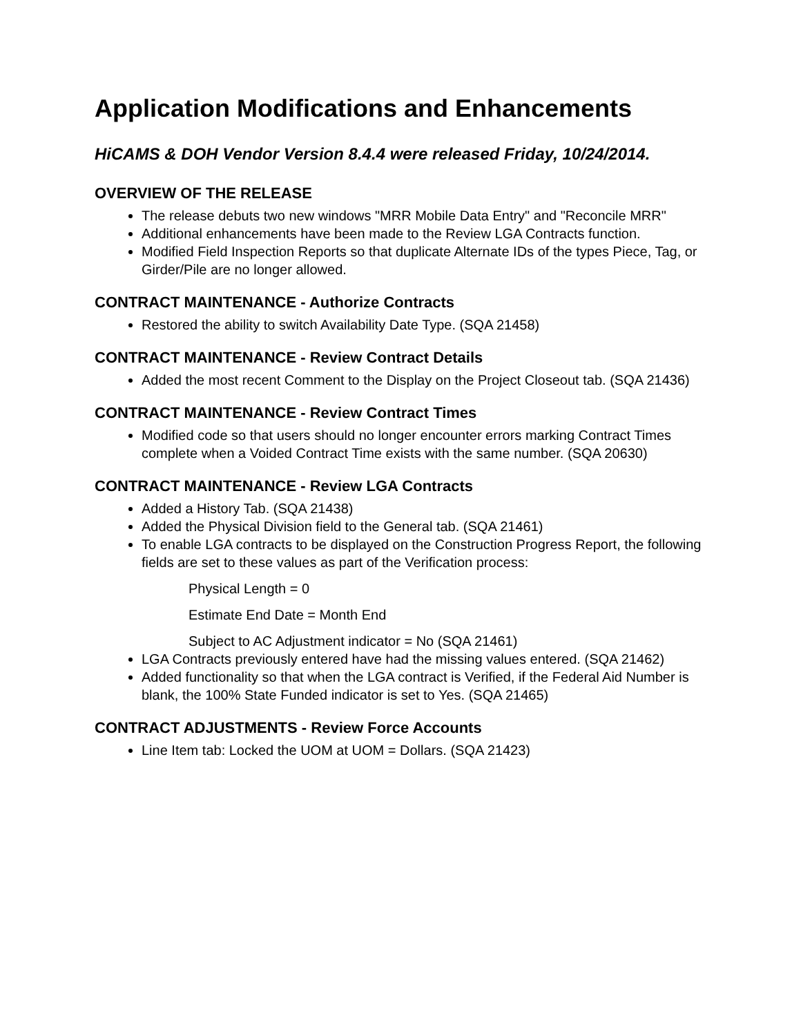Application Modifications and Enhancements
HiCAMS & DOH Vendor Version 8.4.4 were released Friday, 10/24/2014.
OVERVIEW OF THE RELEASE
The release debuts two new windows "MRR Mobile Data Entry" and "Reconcile MRR"
Additional enhancements have been made to the Review LGA Contracts function.
Modified Field Inspection Reports so that duplicate Alternate IDs of the types Piece, Tag, or Girder/Pile are no longer allowed.
CONTRACT MAINTENANCE - Authorize Contracts
Restored the ability to switch Availability Date Type. (SQA 21458)
CONTRACT MAINTENANCE - Review Contract Details
Added the most recent Comment to the Display on the Project Closeout tab. (SQA 21436)
CONTRACT MAINTENANCE - Review Contract Times
Modified code so that users should no longer encounter errors marking Contract Times complete when a Voided Contract Time exists with the same number. (SQA 20630)
CONTRACT MAINTENANCE - Review LGA Contracts
Added a History Tab. (SQA 21438)
Added the Physical Division field to the General tab. (SQA 21461)
To enable LGA contracts to be displayed on the Construction Progress Report, the following fields are set to these values as part of the Verification process:
Physical Length = 0
Estimate End Date = Month End
Subject to AC Adjustment indicator = No (SQA 21461)
LGA Contracts previously entered have had the missing values entered. (SQA 21462)
Added functionality so that when the LGA contract is Verified, if the Federal Aid Number is blank, the 100% State Funded indicator is set to Yes. (SQA 21465)
CONTRACT ADJUSTMENTS - Review Force Accounts
Line Item tab: Locked the UOM at UOM = Dollars. (SQA 21423)